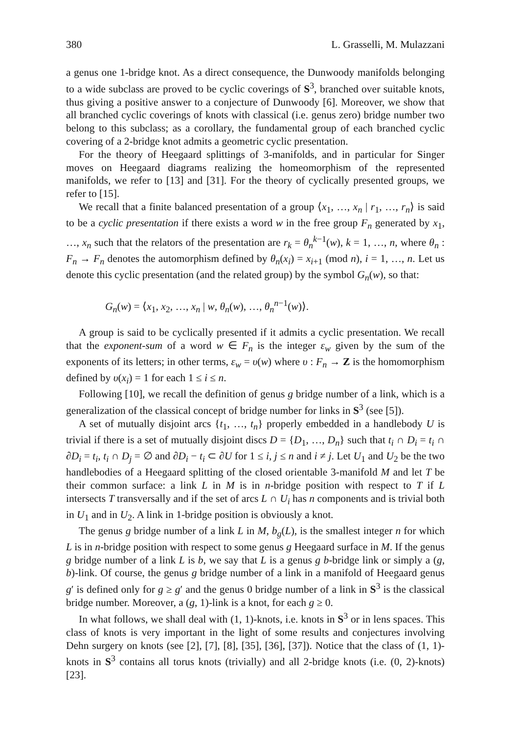380 L. Grasselli, M. Mulazzani
a genus one 1-bridge knot. As a direct consequence, the Dunwoody manifolds belonging to a wide subclass are proved to be cyclic coverings of S<sup>3</sup>, branched over suitable knots, thus giving a positive answer to a conjecture of Dunwoody [6]. Moreover, we show that all branched cyclic coverings of knots with classical (i.e. genus zero) bridge number two belong to this subclass; as a corollary, the fundamental group of each branched cyclic covering of a 2-bridge knot admits a geometric cyclic presentation.
For the theory of Heegaard splittings of 3-manifolds, and in particular for Singer moves on Heegaard diagrams realizing the homeomorphism of the represented manifolds, we refer to [13] and [31]. For the theory of cyclically presented groups, we refer to [15].
We recall that a finite balanced presentation of a group ⟨x<sub>1</sub>, …, x<sub>n</sub> | r<sub>1</sub>, …, r<sub>n</sub>⟩ is said to be a cyclic presentation if there exists a word w in the free group F<sub>n</sub> generated by x<sub>1</sub>, …, x<sub>n</sub> such that the relators of the presentation are r<sub>k</sub> = θ<sub>n</sub><sup>k−1</sup>(w), k = 1, …, n, where θ<sub>n</sub> : F<sub>n</sub> → F<sub>n</sub> denotes the automorphism defined by θ<sub>n</sub>(x<sub>i</sub>) = x<sub>i+1</sub> (mod n), i = 1, …, n. Let us denote this cyclic presentation (and the related group) by the symbol G<sub>n</sub>(w), so that:
G<sub>n</sub>(w) = ⟨x<sub>1</sub>, x<sub>2</sub>, …, x<sub>n</sub> | w, θ<sub>n</sub>(w), …, θ<sub>n</sub><sup>n−1</sup>(w)⟩.
A group is said to be cyclically presented if it admits a cyclic presentation. We recall that the exponent-sum of a word w ∈ F<sub>n</sub> is the integer ε<sub>w</sub> given by the sum of the exponents of its letters; in other terms, ε<sub>w</sub> = υ(w) where υ : F<sub>n</sub> → Z is the homomorphism defined by υ(x<sub>i</sub>) = 1 for each 1 ≤ i ≤ n.
Following [10], we recall the definition of genus g bridge number of a link, which is a generalization of the classical concept of bridge number for links in S<sup>3</sup> (see [5]).
A set of mutually disjoint arcs {t<sub>1</sub>, …, t<sub>n</sub>} properly embedded in a handlebody U is trivial if there is a set of mutually disjoint discs D = {D<sub>1</sub>, …, D<sub>n</sub>} such that t<sub>i</sub> ∩ D<sub>i</sub> = t<sub>i</sub> ∩ ∂D<sub>i</sub> = t<sub>i</sub>, t<sub>i</sub> ∩ D<sub>j</sub> = ∅ and ∂D<sub>i</sub> − t<sub>i</sub> ⊂ ∂U for 1 ≤ i, j ≤ n and i ≠ j. Let U<sub>1</sub> and U<sub>2</sub> be the two handlebodies of a Heegaard splitting of the closed orientable 3-manifold M and let T be their common surface: a link L in M is in n-bridge position with respect to T if L intersects T transversally and if the set of arcs L ∩ U<sub>i</sub> has n components and is trivial both in U<sub>1</sub> and in U<sub>2</sub>. A link in 1-bridge position is obviously a knot.
The genus g bridge number of a link L in M, b<sub>g</sub>(L), is the smallest integer n for which L is in n-bridge position with respect to some genus g Heegaard surface in M. If the genus g bridge number of a link L is b, we say that L is a genus g b-bridge link or simply a (g, b)-link. Of course, the genus g bridge number of a link in a manifold of Heegaard genus g′ is defined only for g ≥ g′ and the genus 0 bridge number of a link in S<sup>3</sup> is the classical bridge number. Moreover, a (g, 1)-link is a knot, for each g ≥ 0.
In what follows, we shall deal with (1, 1)-knots, i.e. knots in S<sup>3</sup> or in lens spaces. This class of knots is very important in the light of some results and conjectures involving Dehn surgery on knots (see [2], [7], [8], [35], [36], [37]). Notice that the class of (1, 1)-knots in S<sup>3</sup> contains all torus knots (trivially) and all 2-bridge knots (i.e. (0, 2)-knots) [23].